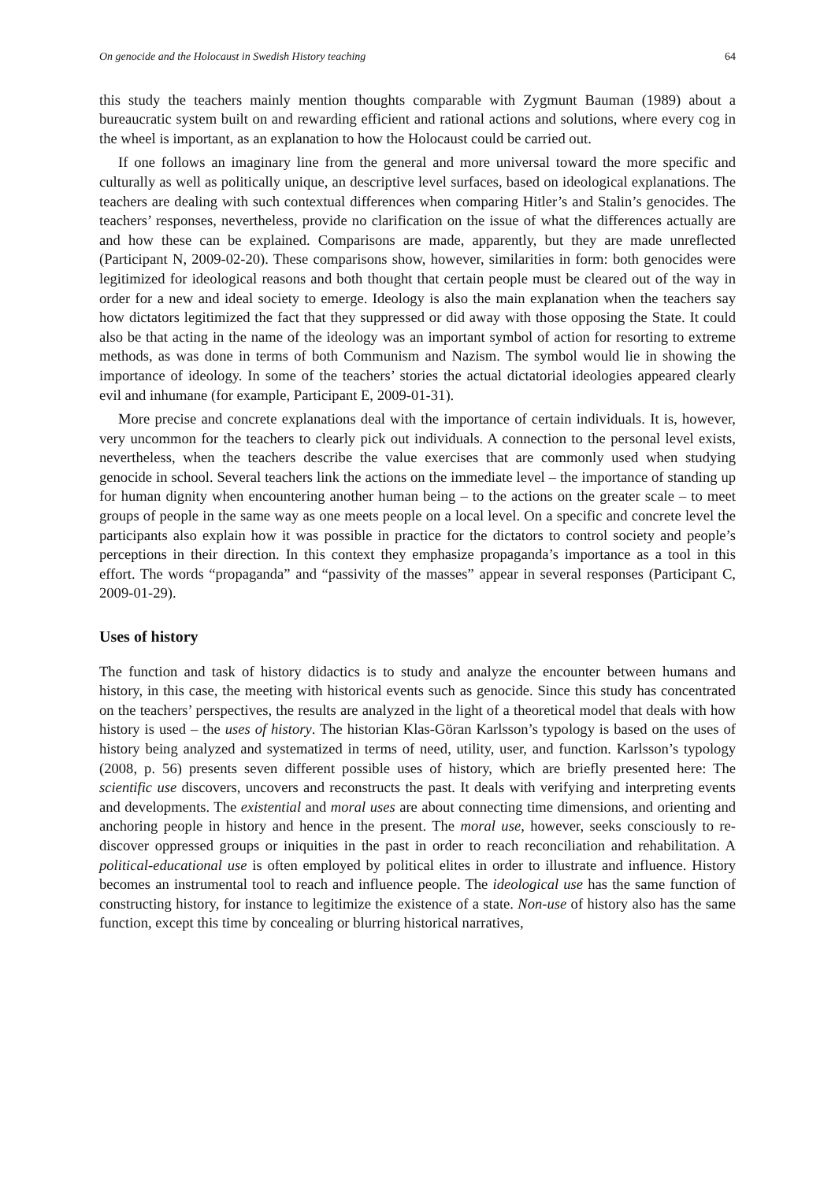On genocide and the Holocaust in Swedish History teaching 64
this study the teachers mainly mention thoughts comparable with Zygmunt Bauman (1989) about a bureaucratic system built on and rewarding efficient and rational actions and solutions, where every cog in the wheel is important, as an explanation to how the Holocaust could be carried out.
If one follows an imaginary line from the general and more universal toward the more specific and culturally as well as politically unique, an descriptive level surfaces, based on ideological explanations. The teachers are dealing with such contextual differences when comparing Hitler’s and Stalin’s genocides. The teachers’ responses, nevertheless, provide no clarification on the issue of what the differences actually are and how these can be explained. Comparisons are made, apparently, but they are made unreflected (Participant N, 2009-02-20). These comparisons show, however, similarities in form: both genocides were legitimized for ideological reasons and both thought that certain people must be cleared out of the way in order for a new and ideal society to emerge. Ideology is also the main explanation when the teachers say how dictators legitimized the fact that they suppressed or did away with those opposing the State. It could also be that acting in the name of the ideology was an important symbol of action for resorting to extreme methods, as was done in terms of both Communism and Nazism. The symbol would lie in showing the importance of ideology. In some of the teachers’ stories the actual dictatorial ideologies appeared clearly evil and inhumane (for example, Participant E, 2009-01-31).
More precise and concrete explanations deal with the importance of certain individuals. It is, however, very uncommon for the teachers to clearly pick out individuals. A connection to the personal level exists, nevertheless, when the teachers describe the value exercises that are commonly used when studying genocide in school. Several teachers link the actions on the immediate level – the importance of standing up for human dignity when encountering another human being – to the actions on the greater scale – to meet groups of people in the same way as one meets people on a local level. On a specific and concrete level the participants also explain how it was possible in practice for the dictators to control society and people’s perceptions in their direction. In this context they emphasize propaganda’s importance as a tool in this effort. The words “propaganda” and “passivity of the masses” appear in several responses (Participant C, 2009-01-29).
Uses of history
The function and task of history didactics is to study and analyze the encounter between humans and history, in this case, the meeting with historical events such as genocide. Since this study has concentrated on the teachers’ perspectives, the results are analyzed in the light of a theoretical model that deals with how history is used – the uses of history. The historian Klas-Göran Karlsson’s typology is based on the uses of history being analyzed and systematized in terms of need, utility, user, and function. Karlsson’s typology (2008, p. 56) presents seven different possible uses of history, which are briefly presented here: The scientific use discovers, uncovers and reconstructs the past. It deals with verifying and interpreting events and developments. The existential and moral uses are about connecting time dimensions, and orienting and anchoring people in history and hence in the present. The moral use, however, seeks consciously to re-discover oppressed groups or iniquities in the past in order to reach reconciliation and rehabilitation. A political-educational use is often employed by political elites in order to illustrate and influence. History becomes an instrumental tool to reach and influence people. The ideological use has the same function of constructing history, for instance to legitimize the existence of a state. Non-use of history also has the same function, except this time by concealing or blurring historical narratives,